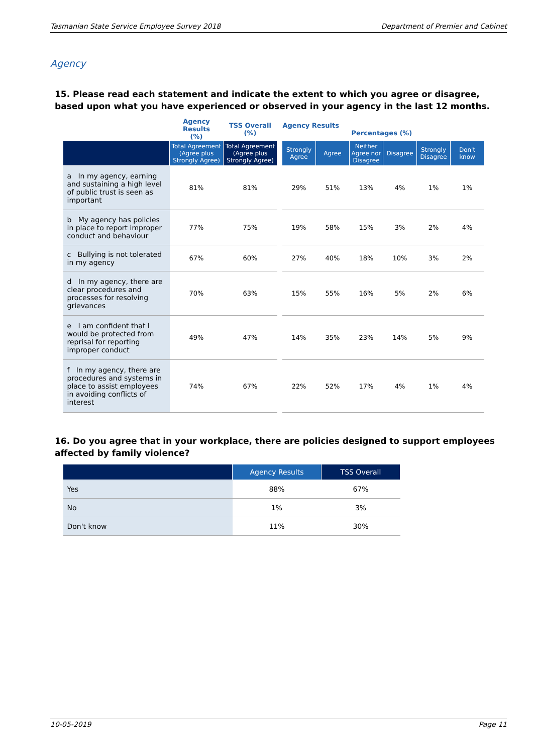Tasmanian State Service Employee Survey 2018 Department of Premier and Cabinet
Agency
15. Please read each statement and indicate the extent to which you agree or disagree, based upon what you have experienced or observed in your agency in the last 12 months.
| | Agency Results (%) | TSS Overall (%) | | Agency Results Percentages (%) | | | | | |
| | Total Agreement (Agree plus Strongly Agree) | Total Agreement (Agree plus Strongly Agree) | | Strongly Agree | Agree | Neither Agree nor Disagree | Disagree | Strongly Disagree | Don't know |
| a In my agency, earning and sustaining a high level of public trust is seen as important | 81% | 81% | | 29% | 51% | 13% | 4% | 1% | 1% |
| b My agency has policies in place to report improper conduct and behaviour | 77% | 75% | | 19% | 58% | 15% | 3% | 2% | 4% |
| c Bullying is not tolerated in my agency | 67% | 60% | | 27% | 40% | 18% | 10% | 3% | 2% |
| d In my agency, there are clear procedures and processes for resolving grievances | 70% | 63% | | 15% | 55% | 16% | 5% | 2% | 6% |
| e I am confident that I would be protected from reprisal for reporting improper conduct | 49% | 47% | | 14% | 35% | 23% | 14% | 5% | 9% |
| f In my agency, there are procedures and systems in place to assist employees in avoiding conflicts of interest | 74% | 67% | | 22% | 52% | 17% | 4% | 1% | 4% |
16. Do you agree that in your workplace, there are policies designed to support employees affected by family violence?
| | Agency Results | TSS Overall |
| --- | --- | --- |
| Yes | 88% | 67% |
| No | 1% | 3% |
| Don't know | 11% | 30% |
10-05-2019 Page 11